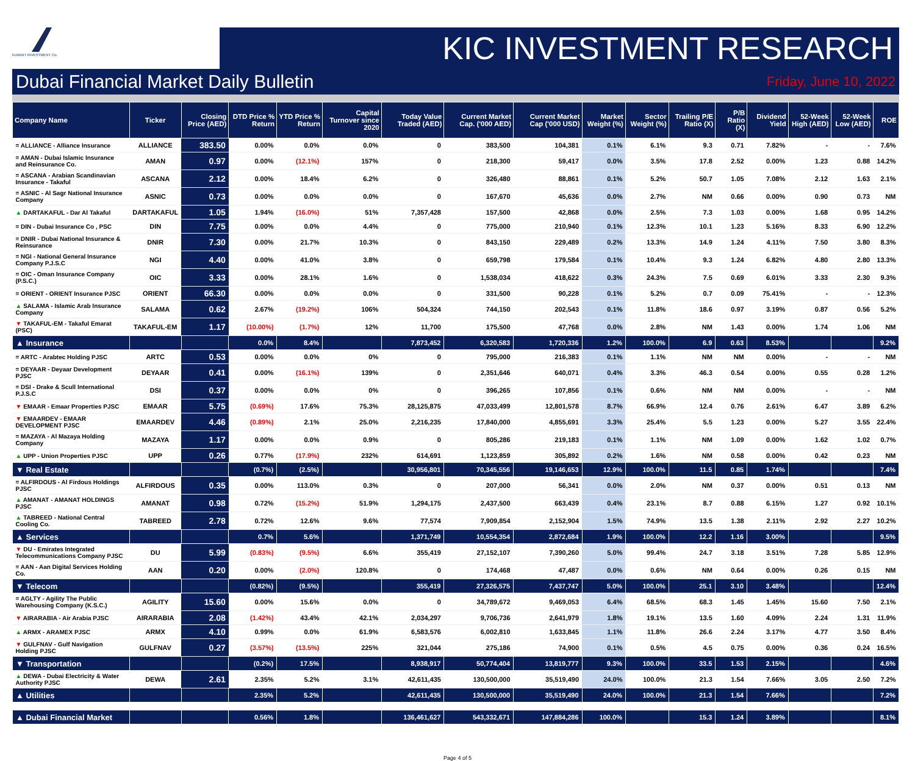KUWAIT INVESTMENT Co.
KIC INVESTMENT RESEARCH
Dubai Financial Market Daily Bulletin Friday, June 10, 2022
| Company Name | Ticker | Closing Price (AED) | DTD Price % Return | YTD Price % Return | Capital Turnover since 2020 | Today Value Traded (AED) | Current Market Cap. ('000 AED) | Current Market Cap ('000 USD) | Market Weight (%) | Sector Weight (%) | Trailing P/E Ratio (X) | P/B Ratio (X) | Dividend Yield | 52-Week High (AED) | 52-Week Low (AED) | ROE |
| --- | --- | --- | --- | --- | --- | --- | --- | --- | --- | --- | --- | --- | --- | --- | --- | --- |
| = ALLIANCE - Alliance Insurance | ALLIANCE | 383.50 | 0.00% | 0.0% | 0.0% | 0 | 383,500 | 104,381 | 0.1% | 6.1% | 9.3 | 0.71 | 7.82% | - | - | 7.6% |
| = AMAN - Dubai Islamic Insurance and Reinsurance Co. | AMAN | 0.97 | 0.00% | (12.1%) | 157% | 0 | 218,300 | 59,417 | 0.0% | 3.5% | 17.8 | 2.52 | 0.00% | 1.23 | 0.88 | 14.2% |
| = ASCANA - Arabian Scandinavian Insurance - Takaful | ASCANA | 2.12 | 0.00% | 18.4% | 6.2% | 0 | 326,480 | 88,861 | 0.1% | 5.2% | 50.7 | 1.05 | 7.08% | 2.12 | 1.63 | 2.1% |
| = ASNIC - Al Sagr National Insurance Company | ASNIC | 0.73 | 0.00% | 0.0% | 0.0% | 0 | 167,670 | 45,636 | 0.0% | 2.7% | NM | 0.66 | 0.00% | 0.90 | 0.73 | NM |
| ▲ DARTAKAFUL - Dar Al Takaful | DARTAKAFUL | 1.05 | 1.94% | (16.0%) | 51% | 7,357,428 | 157,500 | 42,868 | 0.0% | 2.5% | 7.3 | 1.03 | 0.00% | 1.68 | 0.95 | 14.2% |
| = DIN - Dubai Insurance Co , PSC | DIN | 7.75 | 0.00% | 0.0% | 4.4% | 0 | 775,000 | 210,940 | 0.1% | 12.3% | 10.1 | 1.23 | 5.16% | 8.33 | 6.90 | 12.2% |
| = DNIR - Dubai National Insurance & Reinsurance | DNIR | 7.30 | 0.00% | 21.7% | 10.3% | 0 | 843,150 | 229,489 | 0.2% | 13.3% | 14.9 | 1.24 | 4.11% | 7.50 | 3.80 | 8.3% |
| = NGI - National General Insurance Company P.J.S.C | NGI | 4.40 | 0.00% | 41.0% | 3.8% | 0 | 659,798 | 179,584 | 0.1% | 10.4% | 9.3 | 1.24 | 6.82% | 4.80 | 2.80 | 13.3% |
| = OIC - Oman Insurance Company (P.S.C.) | OIC | 3.33 | 0.00% | 28.1% | 1.6% | 0 | 1,538,034 | 418,622 | 0.3% | 24.3% | 7.5 | 0.69 | 6.01% | 3.33 | 2.30 | 9.3% |
| = ORIENT - ORIENT Insurance PJSC | ORIENT | 66.30 | 0.00% | 0.0% | 0.0% | 0 | 331,500 | 90,228 | 0.1% | 5.2% | 0.7 | 0.09 | 75.41% | - | - | 12.3% |
| ▲ SALAMA - Islamic Arab Insurance Company | SALAMA | 0.62 | 2.67% | (19.2%) | 106% | 504,324 | 744,150 | 202,543 | 0.1% | 11.8% | 18.6 | 0.97 | 3.19% | 0.87 | 0.56 | 5.2% |
| ▼ TAKAFUL-EM - Takaful Emarat (PSC) | TAKAFUL-EM | 1.17 | (10.00%) | (1.7%) | 12% | 11,700 | 175,500 | 47,768 | 0.0% | 2.8% | NM | 1.43 | 0.00% | 1.74 | 1.06 | NM |
| ▲ Insurance | | | 0.0% | 8.4% | | 7,873,452 | 6,320,583 | 1,720,336 | 1.2% | 100.0% | 6.9 | 0.63 | 8.53% | | | 9.2% |
| = ARTC - Arabtec Holding PJSC | ARTC | 0.53 | 0.00% | 0.0% | 0% | 0 | 795,000 | 216,383 | 0.1% | 1.1% | NM | NM | 0.00% | - | - | NM |
| = DEYAAR - Deyaar Development PJSC | DEYAAR | 0.41 | 0.00% | (16.1%) | 139% | 0 | 2,351,646 | 640,071 | 0.4% | 3.3% | 46.3 | 0.54 | 0.00% | 0.55 | 0.28 | 1.2% |
| = DSI - Drake & Scull International P.J.S.C | DSI | 0.37 | 0.00% | 0.0% | 0% | 0 | 396,265 | 107,856 | 0.1% | 0.6% | NM | NM | 0.00% | - | - | NM |
| ▼ EMAAR - Emaar Properties PJSC | EMAAR | 5.75 | (0.69%) | 17.6% | 75.3% | 28,125,875 | 47,033,499 | 12,801,578 | 8.7% | 66.9% | 12.4 | 0.76 | 2.61% | 6.47 | 3.89 | 6.2% |
| ▼ EMAARDEV - EMAAR DEVELOPMENT PJSC | EMAARDEV | 4.46 | (0.89%) | 2.1% | 25.0% | 2,216,235 | 17,840,000 | 4,855,691 | 3.3% | 25.4% | 5.5 | 1.23 | 0.00% | 5.27 | 3.55 | 22.4% |
| = MAZAYA - Al Mazaya Holding Company | MAZAYA | 1.17 | 0.00% | 0.0% | 0.9% | 0 | 805,286 | 219,183 | 0.1% | 1.1% | NM | 1.09 | 0.00% | 1.62 | 1.02 | 0.7% |
| ▲ UPP - Union Properties PJSC | UPP | 0.26 | 0.77% | (17.9%) | 232% | 614,691 | 1,123,859 | 305,892 | 0.2% | 1.6% | NM | 0.58 | 0.00% | 0.42 | 0.23 | NM |
| ▼ Real Estate | | | (0.7%) | (2.5%) | | 30,956,801 | 70,345,556 | 19,146,653 | 12.9% | 100.0% | 11.5 | 0.85 | 1.74% | | | 7.4% |
| = ALFIRDOUS - Al Firdous Holdings PJSC | ALFIRDOUS | 0.35 | 0.00% | 113.0% | 0.3% | 0 | 207,000 | 56,341 | 0.0% | 2.0% | NM | 0.37 | 0.00% | 0.51 | 0.13 | NM |
| ▲ AMANAT - AMANAT HOLDINGS PJSC | AMANAT | 0.98 | 0.72% | (15.2%) | 51.9% | 1,294,175 | 2,437,500 | 663,439 | 0.4% | 23.1% | 8.7 | 0.88 | 6.15% | 1.27 | 0.92 | 10.1% |
| ▲ TABREED - National Central Cooling Co. | TABREED | 2.78 | 0.72% | 12.6% | 9.6% | 77,574 | 7,909,854 | 2,152,904 | 1.5% | 74.9% | 13.5 | 1.38 | 2.11% | 2.92 | 2.27 | 10.2% |
| ▲ Services | | | 0.7% | 5.6% | | 1,371,749 | 10,554,354 | 2,872,684 | 1.9% | 100.0% | 12.2 | 1.16 | 3.00% | | | 9.5% |
| ▼ DU - Emirates Integrated Telecommunications Company PJSC | DU | 5.99 | (0.83%) | (9.5%) | 6.6% | 355,419 | 27,152,107 | 7,390,260 | 5.0% | 99.4% | 24.7 | 3.18 | 3.51% | 7.28 | 5.85 | 12.9% |
| = AAN - Aan Digital Services Holding Co. | AAN | 0.20 | 0.00% | (2.0%) | 120.8% | 0 | 174,468 | 47,487 | 0.0% | 0.6% | NM | 0.64 | 0.00% | 0.26 | 0.15 | NM |
| ▼ Telecom | | | (0.82%) | (9.5%) | | 355,419 | 27,326,575 | 7,437,747 | 5.0% | 100.0% | 25.1 | 3.10 | 3.48% | | | 12.4% |
| = AGLTY - Agility The Public Warehousing Company (K.S.C.) | AGILITY | 15.60 | 0.00% | 15.6% | 0.0% | 0 | 34,789,672 | 9,469,053 | 6.4% | 68.5% | 68.3 | 1.45 | 1.45% | 15.60 | 7.50 | 2.1% |
| ▼ AIRARABIA - Air Arabia PJSC | AIRARABIA | 2.08 | (1.42%) | 43.4% | 42.1% | 2,034,297 | 9,706,736 | 2,641,979 | 1.8% | 19.1% | 13.5 | 1.60 | 4.09% | 2.24 | 1.31 | 11.9% |
| ▲ ARMX - ARAMEX PJSC | ARMX | 4.10 | 0.99% | 0.0% | 61.9% | 6,583,576 | 6,002,810 | 1,633,845 | 1.1% | 11.8% | 26.6 | 2.24 | 3.17% | 4.77 | 3.50 | 8.4% |
| ▼ GULFNAV - Gulf Navigation Holding PJSC | GULFNAV | 0.27 | (3.57%) | (13.5%) | 225% | 321,044 | 275,186 | 74,900 | 0.1% | 0.5% | 4.5 | 0.75 | 0.00% | 0.36 | 0.24 | 16.5% |
| ▼ Transportation | | | (0.2%) | 17.5% | | 8,938,917 | 50,774,404 | 13,819,777 | 9.3% | 100.0% | 33.5 | 1.53 | 2.15% | | | 4.6% |
| ▲ DEWA - Dubai Electricity & Water Authority PJSC | DEWA | 2.61 | 2.35% | 5.2% | 3.1% | 42,611,435 | 130,500,000 | 35,519,490 | 24.0% | 100.0% | 21.3 | 1.54 | 7.66% | 3.05 | 2.50 | 7.2% |
| ▲ Utilities | | | 2.35% | 5.2% | | 42,611,435 | 130,500,000 | 35,519,490 | 24.0% | 100.0% | 21.3 | 1.54 | 7.66% | | | 7.2% |
| ▲ Dubai Financial Market | | | 0.56% | 1.8% | | 136,461,627 | 543,332,671 | 147,884,286 | 100.0% | | 15.3 | 1.24 | 3.89% | | | 8.1% |
Page 4 of 5